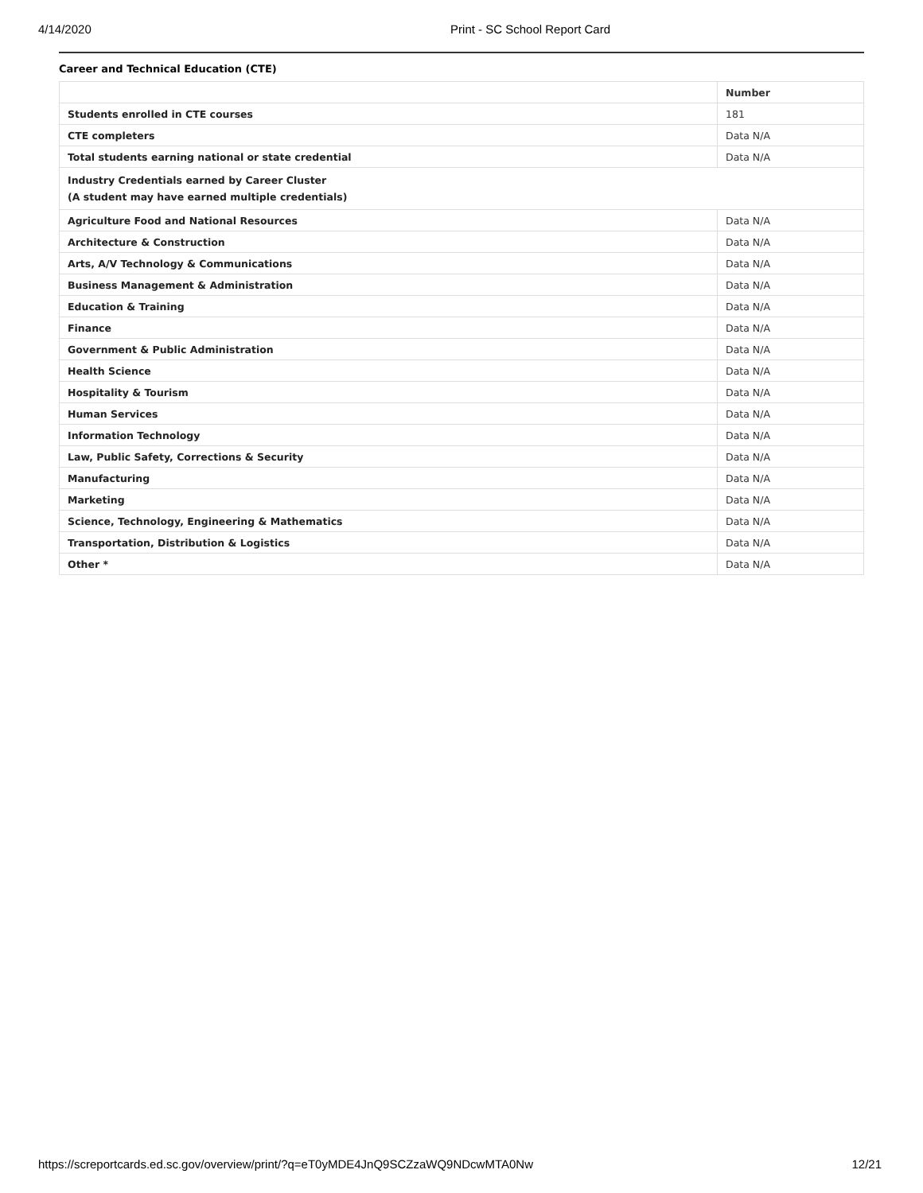4/14/2020 Print - SC School Report Card
Career and Technical Education (CTE)
| | Number |
| --- | --- |
| Students enrolled in CTE courses | 181 |
| CTE completers | Data N/A |
| Total students earning national or state credential | Data N/A |
| Industry Credentials earned by Career Cluster (A student may have earned multiple credentials) | |
| Agriculture Food and National Resources | Data N/A |
| Architecture & Construction | Data N/A |
| Arts, A/V Technology & Communications | Data N/A |
| Business Management & Administration | Data N/A |
| Education & Training | Data N/A |
| Finance | Data N/A |
| Government & Public Administration | Data N/A |
| Health Science | Data N/A |
| Hospitality & Tourism | Data N/A |
| Human Services | Data N/A |
| Information Technology | Data N/A |
| Law, Public Safety, Corrections & Security | Data N/A |
| Manufacturing | Data N/A |
| Marketing | Data N/A |
| Science, Technology, Engineering & Mathematics | Data N/A |
| Transportation, Distribution & Logistics | Data N/A |
| Other * | Data N/A |
https://screportcards.ed.sc.gov/overview/print/?q=eT0yMDE4JnQ9SCZzaWQ9NDcwMTA0Nw 12/21